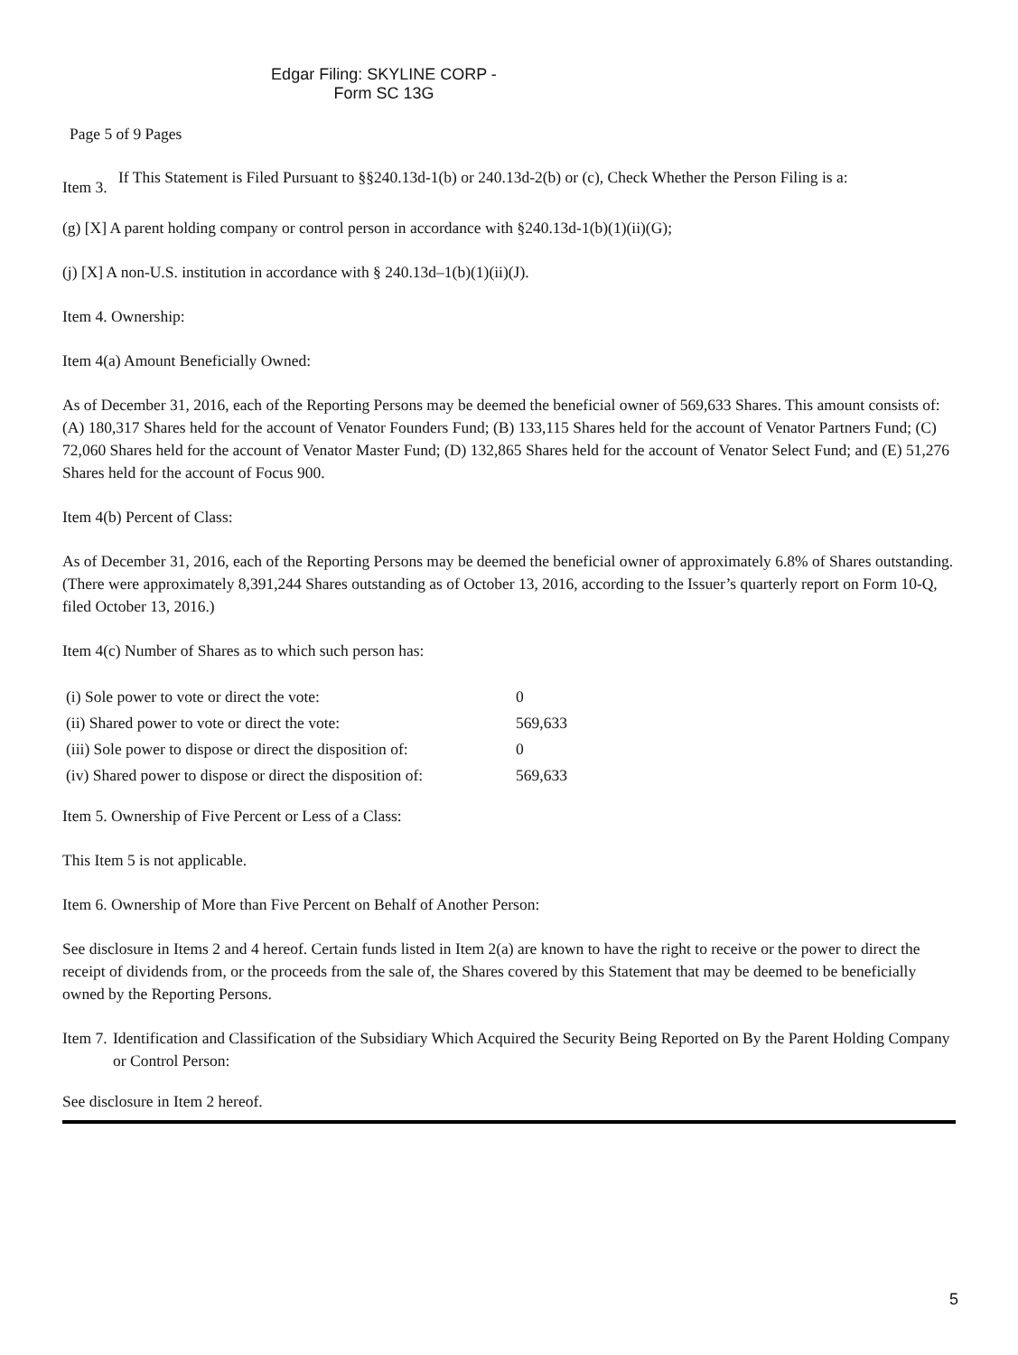Edgar Filing: SKYLINE CORP - Form SC 13G
Page 5 of 9 Pages
| Item 3. | If This Statement is Filed Pursuant to §§240.13d-1(b) or 240.13d-2(b) or (c), Check Whether the Person Filing is a: |
(g) [X] A parent holding company or control person in accordance with §240.13d-1(b)(1)(ii)(G);
(j) [X] A non-U.S. institution in accordance with § 240.13d–1(b)(1)(ii)(J).
Item 4. Ownership:
Item 4(a) Amount Beneficially Owned:
As of December 31, 2016, each of the Reporting Persons may be deemed the beneficial owner of 569,633 Shares. This amount consists of: (A) 180,317 Shares held for the account of Venator Founders Fund; (B) 133,115 Shares held for the account of Venator Partners Fund; (C) 72,060 Shares held for the account of Venator Master Fund; (D) 132,865 Shares held for the account of Venator Select Fund; and (E) 51,276 Shares held for the account of Focus 900.
Item 4(b) Percent of Class:
As of December 31, 2016, each of the Reporting Persons may be deemed the beneficial owner of approximately 6.8% of Shares outstanding. (There were approximately 8,391,244 Shares outstanding as of October 13, 2016, according to the Issuer’s quarterly report on Form 10-Q, filed October 13, 2016.)
Item 4(c) Number of Shares as to which such person has:
| (i) Sole power to vote or direct the vote: | 0 |
| (ii) Shared power to vote or direct the vote: | 569,633 |
| (iii) Sole power to dispose or direct the disposition of: | 0 |
| (iv) Shared power to dispose or direct the disposition of: | 569,633 |
Item 5. Ownership of Five Percent or Less of a Class:
This Item 5 is not applicable.
Item 6. Ownership of More than Five Percent on Behalf of Another Person:
See disclosure in Items 2 and 4 hereof. Certain funds listed in Item 2(a) are known to have the right to receive or the power to direct the receipt of dividends from, or the proceeds from the sale of, the Shares covered by this Statement that may be deemed to be beneficially owned by the Reporting Persons.
| Item 7. | Identification and Classification of the Subsidiary Which Acquired the Security Being Reported on By the Parent Holding Company or Control Person: |
See disclosure in Item 2 hereof.
5